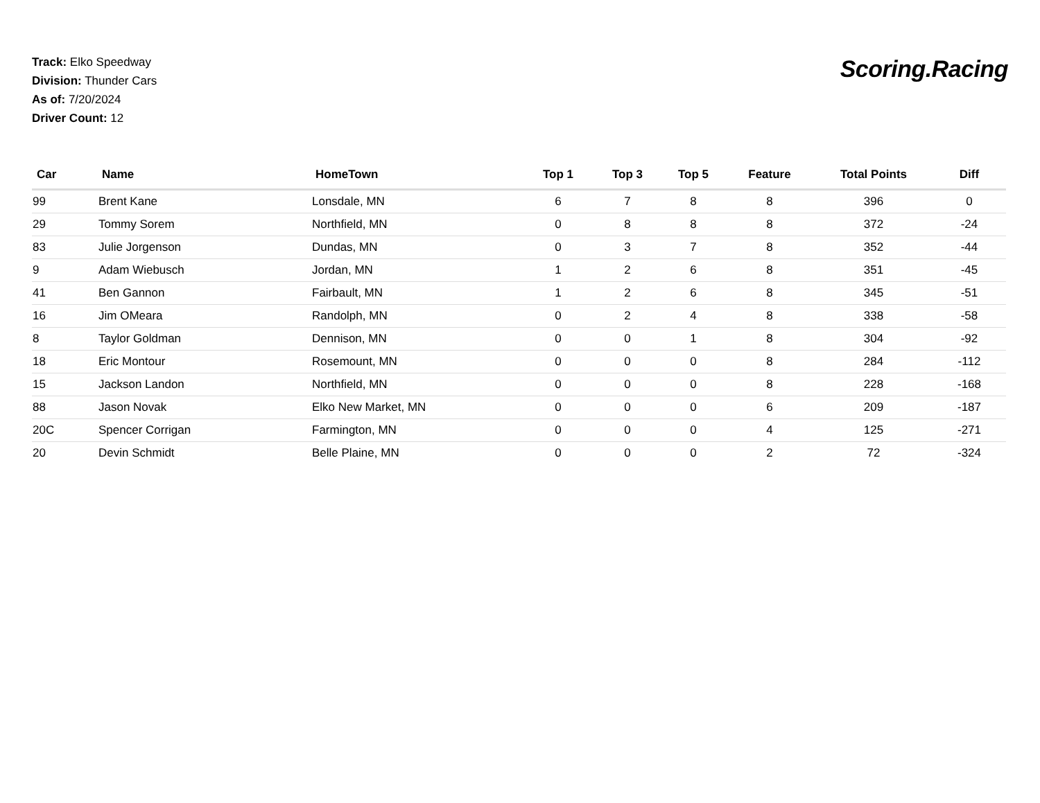Track: Elko Speedway
Division: Thunder Cars
As of: 7/20/2024
Driver Count: 12
Scoring.Racing
| Car | Name | HomeTown | Top 1 | Top 3 | Top 5 | Feature | Total Points | Diff |
| --- | --- | --- | --- | --- | --- | --- | --- | --- |
| 99 | Brent Kane | Lonsdale, MN | 6 | 7 | 8 | 8 | 396 | 0 |
| 29 | Tommy Sorem | Northfield, MN | 0 | 8 | 8 | 8 | 372 | -24 |
| 83 | Julie Jorgenson | Dundas, MN | 0 | 3 | 7 | 8 | 352 | -44 |
| 9 | Adam Wiebusch | Jordan, MN | 1 | 2 | 6 | 8 | 351 | -45 |
| 41 | Ben Gannon | Fairbault, MN | 1 | 2 | 6 | 8 | 345 | -51 |
| 16 | Jim OMeara | Randolph, MN | 0 | 2 | 4 | 8 | 338 | -58 |
| 8 | Taylor Goldman | Dennison, MN | 0 | 0 | 1 | 8 | 304 | -92 |
| 18 | Eric Montour | Rosemount, MN | 0 | 0 | 0 | 8 | 284 | -112 |
| 15 | Jackson Landon | Northfield, MN | 0 | 0 | 0 | 8 | 228 | -168 |
| 88 | Jason Novak | Elko New Market, MN | 0 | 0 | 0 | 6 | 209 | -187 |
| 20C | Spencer Corrigan | Farmington, MN | 0 | 0 | 0 | 4 | 125 | -271 |
| 20 | Devin Schmidt | Belle Plaine, MN | 0 | 0 | 0 | 2 | 72 | -324 |